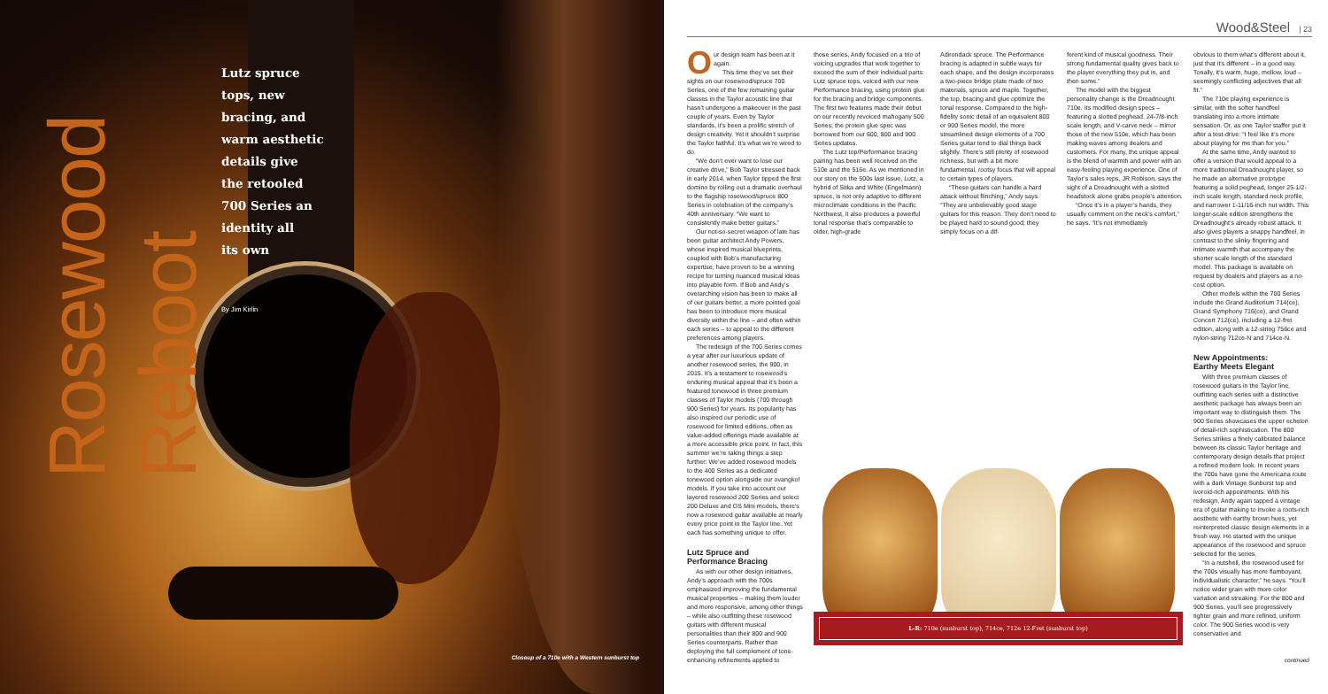Rosewood Reboot
Lutz spruce
tops, new
bracing, and
warm aesthetic
details give
the retooled
700 Series an
identity all
its own
By Jim Kirlin
Closeup of a 710e with a Western sunburst top
Wood&Steel | 23
Our design team has been at it again.
This time they’ve set their sights on our rosewood/spruce 700 Series, one of the few remaining guitar classes in the Taylor acoustic line that hasn’t undergone a makeover in the past couple of years. Even by Taylor standards, it’s been a prolific stretch of design creativity. Yet it shouldn’t surprise the Taylor faithful. It’s what we’re wired to do.
“We don’t ever want to lose our creative drive,” Bob Taylor stressed back in early 2014, when Taylor tipped the first domino by rolling out a dramatic overhaul to the flagship rosewood/spruce 800 Series in celebration of the company’s 40th anniversary. “We want to consistently make better guitars.”
Our not-so-secret weapon of late has been guitar architect Andy Powers, whose inspired musical blueprints, coupled with Bob’s manufacturing expertise, have proven to be a winning recipe for turning nuanced musical ideas into playable form. If Bob and Andy’s overarching vision has been to make all of our guitars better, a more pointed goal has been to introduce more musical diversity within the line – and often within each series – to appeal to the different preferences among players.
The redesign of the 700 Series comes a year after our luxurious update of another rosewood series, the 900, in 2015. It’s a testament to rosewood’s enduring musical appeal that it’s been a featured tonewood in three premium classes of Taylor models (700 through 900 Series) for years. Its popularity has also inspired our periodic use of rosewood for limited editions, often as value-added offerings made available at a more accessible price point. In fact, this summer we’re taking things a step further: We’ve added rosewood models to the 400 Series as a dedicated tonewood option alongside our ovangkol models. If you take into account our layered rosewood 200 Series and select 200 Deluxe and GS Mini models, there’s now a rosewood guitar available at nearly every price point in the Taylor line. Yet each has something unique to offer.
Lutz Spruce and
Performance Bracing
As with our other design initiatives, Andy’s approach with the 700s emphasized improving the fundamental musical properties – making them louder and more responsive, among other things – while also outfitting these rosewood guitars with different musical personalities than their 800 and 900 Series counterparts. Rather than deploying the full complement of tone-enhancing refinements applied to
those series, Andy focused on a trio of voicing upgrades that work together to exceed the sum of their individual parts: Lutz spruce tops, voiced with our new Performance bracing, using protein glue for the bracing and bridge components. The first two features made their debut on our recently revoiced mahogany 500 Series; the protein glue spec was borrowed from our 600, 800 and 900 Series updates.
The Lutz top/Performance bracing pairing has been well received on the 510e and the 516e. As we mentioned in our story on the 500s last issue, Lutz, a hybrid of Sitka and White (Engelmann) spruce, is not only adaptive to different microclimate conditions in the Pacific Northwest, it also produces a powerful tonal response that’s comparable to older, high-grade
Adirondack spruce. The Performance bracing is adapted in subtle ways for each shape, and the design incorporates a two-piece bridge plate made of two materials, spruce and maple. Together, the top, bracing and glue optimize the tonal response. Compared to the high-fidelity sonic detail of an equivalent 800 or 900 Series model, the more streamlined design elements of a 700 Series guitar tend to dial things back slightly. There’s still plenty of rosewood richness, but with a bit more fundamental, rootsy focus that will appeal to certain types of players.
“These guitars can handle a hard attack without flinching,” Andy says. “They are unbelievably good stage guitars for this reason. They don’t need to be played hard to sound good; they simply focus on a dif-
ferent kind of musical goodness. Their strong fundamental quality gives back to the player everything they put in, and then some.”
The model with the biggest personality change is the Dreadnought 710e. Its modified design specs – featuring a slotted peghead, 24-7/8-inch scale length, and V-carve neck – mirror those of the new 510e, which has been making waves among dealers and customers. For many, the unique appeal is the blend of warmth and power with an easy-feeling playing experience. One of Taylor’s sales reps, JR Robison, says the sight of a Dreadnought with a slotted headstock alone grabs people’s attention.
“Once it’s in a player’s hands, they usually comment on the neck’s comfort,” he says. “It’s not immediately
L-R: 710e (sunburst top), 714ce, 712e 12-Fret (sunburst top)
obvious to them what’s different about it, just that it’s different – in a good way. Tonally, it’s warm, huge, mellow, loud – seemingly conflicting adjectives that all fit.”
The 710e playing experience is similar, with the softer handfeel translating into a more intimate sensation. Or, as one Taylor staffer put it after a test-drive: “I feel like it’s more about playing for me than for you.”
At the same time, Andy wanted to offer a version that would appeal to a more traditional Dreadnought player, so he made an alternative prototype featuring a solid peghead, longer 25-1/2-inch scale length, standard neck profile, and narrower 1-11/16-inch nut width. This longer-scale edition strengthens the Dreadnought’s already robust attack. It also gives players a snappy handfeel, in contrast to the slinky fingering and intimate warmth that accompany the shorter scale length of the standard model. This package is available on request by dealers and players as a no-cost option.
Other models within the 700 Series include the Grand Auditorium 714(ce), Grand Symphony 716(ce), and Grand Concert 712(ce), including a 12-fret edition, along with a 12-string 756ce and nylon-string 712ce-N and 714ce-N.
New Appointments:
Earthy Meets Elegant
With three premium classes of rosewood guitars in the Taylor line, outfitting each series with a distinctive aesthetic package has always been an important way to distinguish them. The 900 Series showcases the upper echelon of detail-rich sophistication. The 800 Series strikes a finely calibrated balance between its classic Taylor heritage and contemporary design details that project a refined modern look. In recent years the 700s have gone the Americana route with a dark Vintage Sunburst top and ivoroid-rich appointments. With his redesign, Andy again tapped a vintage era of guitar making to invoke a roots-rich aesthetic with earthy brown hues, yet reinterpreted classic design elements in a fresh way. He started with the unique appearance of the rosewood and spruce selected for the series.
“In a nutshell, the rosewood used for the 700s visually has more flamboyant, individualistic character,” he says. “You’ll notice wider grain with more color variation and streaking. For the 800 and 900 Series, you’ll see progressively tighter grain and more refined, uniform color. The 900 Series wood is very conservative and
continued